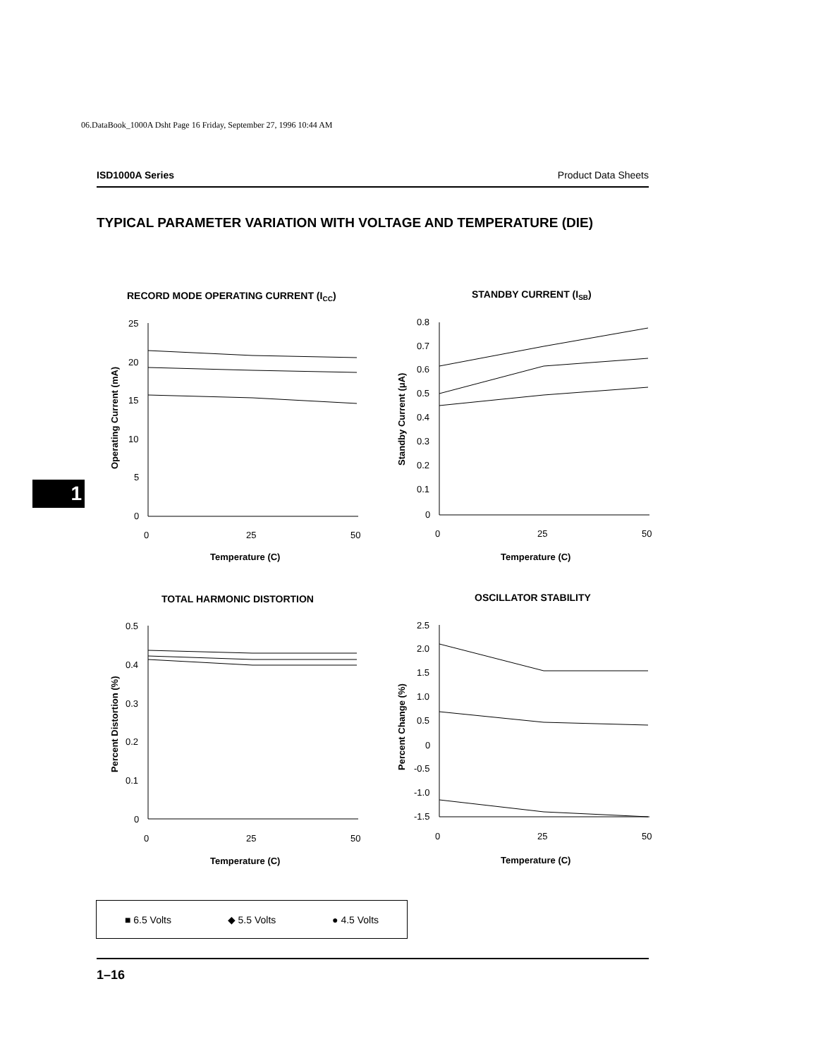06.DataBook_1000A Dsht Page 16 Friday, September 27, 1996 10:44 AM
ISD1000A Series Product Data Sheets
TYPICAL PARAMETER VARIATION WITH VOLTAGE AND TEMPERATURE (DIE)
1
RECORD MODE OPERATING CURRENT (ICC)
25
20
15
10
5
0
0
25
50
Temperature (C)
Operating Current (mA)
STANDBY CURRENT (ISB)
0.8
0.7
0.6
0.5
0.4
0.3
0.2
0.1
0
0
25
50
Temperature (C)
Standby Current (μA)
TOTAL HARMONIC DISTORTION
0.5
0.4
0.3
0.2
0.1
0
0
25
50
Temperature (C)
Percent Distortion (%)
OSCILLATOR STABILITY
2.5
2.0
1.5
1.0
0.5
0
-0.5
-1.0
-1.5
0
25
50
Temperature (C)
Percent Change (%)
■ 6.5 Volts ◆ 5.5 Volts ● 4.5 Volts
1–16